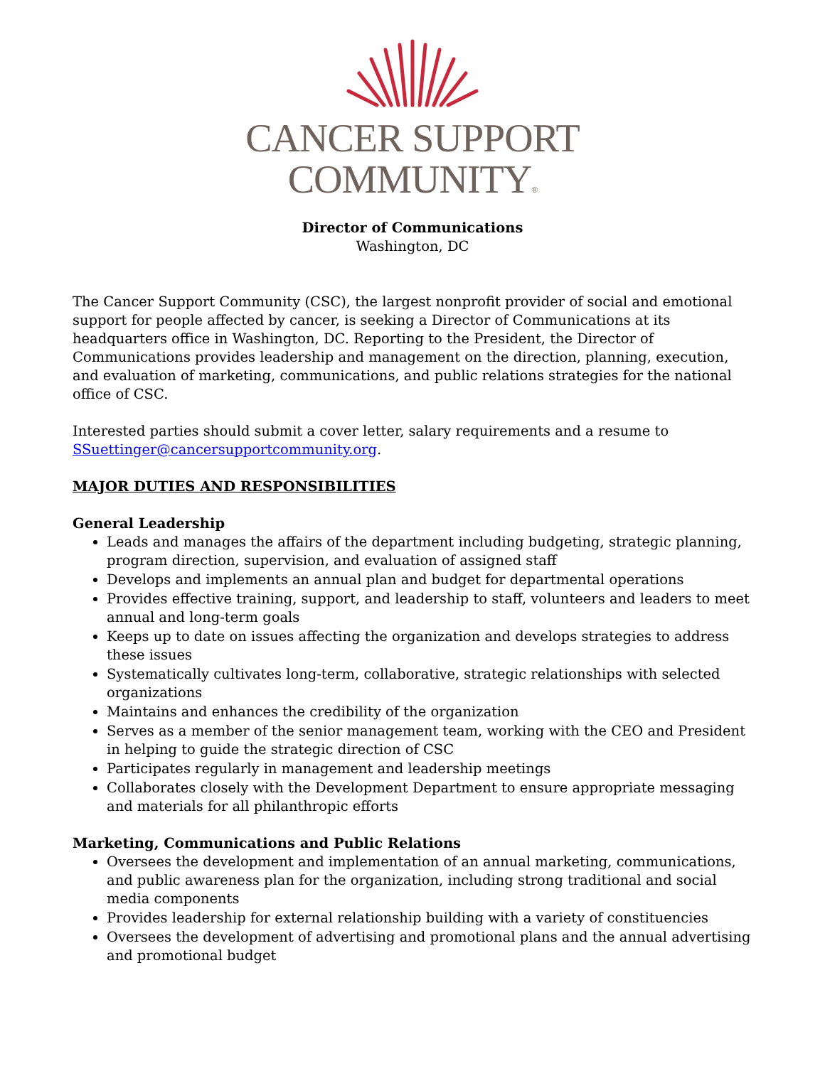CANCER SUPPORT
COMMUNITY®
Director of Communications
Washington, DC
The Cancer Support Community (CSC), the largest nonprofit provider of social and emotional support for people affected by cancer, is seeking a Director of Communications at its headquarters office in Washington, DC. Reporting to the President, the Director of Communications provides leadership and management on the direction, planning, execution, and evaluation of marketing, communications, and public relations strategies for the national office of CSC.
Interested parties should submit a cover letter, salary requirements and a resume to SSuettinger@cancersupportcommunity.org.
MAJOR DUTIES AND RESPONSIBILITIES
General Leadership
Leads and manages the affairs of the department including budgeting, strategic planning, program direction, supervision, and evaluation of assigned staff
Develops and implements an annual plan and budget for departmental operations
Provides effective training, support, and leadership to staff, volunteers and leaders to meet annual and long-term goals
Keeps up to date on issues affecting the organization and develops strategies to address these issues
Systematically cultivates long-term, collaborative, strategic relationships with selected organizations
Maintains and enhances the credibility of the organization
Serves as a member of the senior management team, working with the CEO and President in helping to guide the strategic direction of CSC
Participates regularly in management and leadership meetings
Collaborates closely with the Development Department to ensure appropriate messaging and materials for all philanthropic efforts
Marketing, Communications and Public Relations
Oversees the development and implementation of an annual marketing, communications, and public awareness plan for the organization, including strong traditional and social media components
Provides leadership for external relationship building with a variety of constituencies
Oversees the development of advertising and promotional plans and the annual advertising and promotional budget